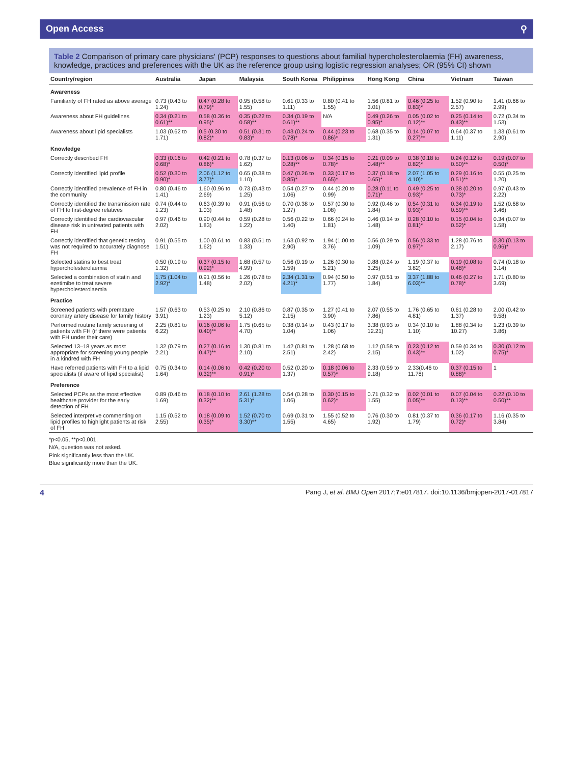Open Access ⚲
Table 2 Comparison of primary care physicians' (PCP) responses to questions about familial hypercholesterolaemia (FH) awareness, knowledge, practices and preferences with the UK as the reference group using logistic regression analyses; OR (95% CI) shown
| Country/region | Australia | Japan | Malaysia | South Korea | Philippines | Hong Kong | China | Vietnam | Taiwan |
| --- | --- | --- | --- | --- | --- | --- | --- | --- | --- |
| Awareness | | | | | | | | | |
| Familiarity of FH rated as above average | 0.73 (0.43 to 1.24) | 0.47 (0.28 to 0.79)* | 0.95 (0.58 to 1.55) | 0.61 (0.33 to 1.11) | 0.80 (0.41 to 1.55) | 1.56 (0.81 to 3.01) | 0.46 (0.25 to 0.83)* | 1.52 (0.90 to 2.57) | 1.41 (0.66 to 2.99) |
| Awareness about FH guidelines | 0.34 (0.21 to 0.61)** | 0.58 (0.36 to 0.95)* | 0.35 (0.22 to 0.58)** | 0.34 (0.19 to 0.61)** | N/A | 0.49 (0.26 to 0.95)* | 0.05 (0.02 to 0.12)** | 0.25 (0.14 to 0.43)** | 0.72 (0.34 to 1.53) |
| Awareness about lipid specialists | 1.03 (0.62 to 1.71) | 0.5 (0.30 to 0.82)* | 0.51 (0.31 to 0.83)* | 0.43 (0.24 to 0.78)* | 0.44 (0.23 to 0.86)* | 0.68 (0.35 to 1.31) | 0.14 (0.07 to 0.27)** | 0.64 (0.37 to 1.11) | 1.33 (0.61 to 2.90) |
| Knowledge | | | | | | | | | |
| Correctly described FH | 0.33 (0.16 to 0.68)* | 0.42 (0.21 to 0.86)* | 0.78 (0.37 to 1.62) | 0.13 (0.06 to 0.28)** | 0.34 (0.15 to 0.78)* | 0.21 (0.09 to 0.48)** | 0.38 (0.18 to 0.82)* | 0.24 (0.12 to 0.50)** | 0.19 (0.07 to 0.50)* |
| Correctly identified lipid profile | 0.52 (0.30 to 0.90)* | 2.06 (1.12 to 3.77)* | 0.65 (0.38 to 1.10) | 0.47 (0.26 to 0.85)* | 0.33 (0.17 to 0.65)* | 0.37 (0.18 to 0.65)* | 2.07 (1.05 to 4.10)* | 0.29 (0.16 to 0.51)** | 0.55 (0.25 to 1.20) |
| Correctly identified prevalence of FH in the community | 0.80 (0.46 to 1.41) | 1.60 (0.96 to 2.69) | 0.73 (0.43 to 1.25) | 0.54 (0.27 to 1.06) | 0.44 (0.20 to 0.99) | 0.28 (0.11 to 0.71)* | 0.49 (0.25 to 0.93)* | 0.38 (0.20 to 0.73)* | 0.97 (0.43 to 2.22) |
| Correctly identified the transmission rate of FH to first-degree relatives | 0.74 (0.44 to 1.23) | 0.63 (0.39 to 1.03) | 0.91 (0.56 to 1.48) | 0.70 (0.38 to 1.27) | 0.57 (0.30 to 1.08) | 0.92 (0.46 to 1.84) | 0.54 (0.31 to 0.93)* | 0.34 (0.19 to 0.59)** | 1.52 (0.68 to 3.46) |
| Correctly identified the cardiovascular disease risk in untreated patients with FH | 0.97 (0.46 to 2.02) | 0.90 (0.44 to 1.83) | 0.59 (0.28 to 1.22) | 0.56 (0.22 to 1.40) | 0.66 (0.24 to 1.81) | 0.46 (0.14 to 1.48) | 0.28 (0.10 to 0.81)* | 0.15 (0.04 to 0.52)* | 0.34 (0.07 to 1.58) |
| Correctly identified that genetic testing was not required to accurately diagnose FH | 0.91 (0.55 to 1.51) | 1.00 (0.61 to 1.62) | 0.83 (0.51 to 1.33) | 1.63 (0.92 to 2.90) | 1.94 (1.00 to 3.76) | 0.56 (0.29 to 1.09) | 0.56 (0.33 to 0.97)* | 1.28 (0.76 to 2.17) | 0.30 (0.13 to 0.96)* |
| Selected statins to best treat hypercholesterolaemia | 0.50 (0.19 to 1.32) | 0.37 (0.15 to 0.92)* | 1.68 (0.57 to 4.99) | 0.56 (0.19 to 1.59) | 1.26 (0.30 to 5.21) | 0.88 (0.24 to 3.25) | 1.19 (0.37 to 3.82) | 0.19 (0.08 to 0.48)* | 0.74 (0.18 to 3.14) |
| Selected a combination of statin and ezetimibe to treat severe hypercholesterolaemia | 1.75 (1.04 to 2.92)* | 0.91 (0.56 to 1.48) | 1.26 (0.78 to 2.02) | 2.34 (1.31 to 4.21)* | 0.94 (0.50 to 1.77) | 0.97 (0.51 to 1.84) | 3.37 (1.88 to 6.03)** | 0.46 (0.27 to 0.78)* | 1.71 (0.80 to 3.69) |
| Practice | | | | | | | | | |
| Screened patients with premature coronary artery disease for family history | 1.57 (0.63 to 3.91) | 0.53 (0.25 to 1.23) | 2.10 (0.86 to 5.12) | 0.87 (0.35 to 2.15) | 1.27 (0.41 to 3.90) | 2.07 (0.55 to 7.86) | 1.76 (0.65 to 4.81) | 0.61 (0.28 to 1.37) | 2.00 (0.42 to 9.58) |
| Performed routine family screening of patients with FH (if there were patients with FH under their care) | 2.25 (0.81 to 6.22) | 0.16 (0.06 to 0.40)** | 1.75 (0.65 to 4.70) | 0.38 (0.14 to 1.04) | 0.43 (0.17 to 1.06) | 3.38 (0.93 to 12.21) | 0.34 (0.10 to 1.10) | 1.88 (0.34 to 10.27) | 1.23 (0.39 to 3.86) |
| Selected 13–18 years as most appropriate for screening young people in a kindred with FH | 1.32 (0.79 to 2.21) | 0.27 (0.16 to 0.47)** | 1.30 (0.81 to 2.10) | 1.42 (0.81 to 2.51) | 1.28 (0.68 to 2.42) | 1.12 (0.58 to 2.15) | 0.23 (0.12 to 0.43)** | 0.59 (0.34 to 1.02) | 0.30 (0.12 to 0.75)* |
| Have referred patients with FH to a lipid specialists (if aware of lipid specialist) | 0.75 (0.34 to 1.64) | 0.14 (0.06 to 0.32)** | 0.42 (0.20 to 0.91)* | 0.52 (0.20 to 1.37) | 0.18 (0.06 to 0.57)* | 2.33 (0.59 to 9.18) | 2.33(0.46 to 11.78) | 0.37 (0.15 to 0.88)* | 1 |
| Preference | | | | | | | | | |
| Selected PCPs as the most effective healthcare provider for the early detection of FH | 0.89 (0.46 to 1.69) | 0.18 (0.10 to 0.32)** | 2.61 (1.28 to 5.31)* | 0.54 (0.28 to 1.06) | 0.30 (0.15 to 0.62)* | 0.71 (0.32 to 1.55) | 0.02 (0.01 to 0.05)** | 0.07 (0.04 to 0.13)** | 0.22 (0.10 to 0.50)** |
| Selected interpretive commenting on lipid profiles to highlight patients at risk of FH | 1.15 (0.52 to 2.55) | 0.18 (0.09 to 0.35)* | 1.52 (0.70 to 3.30)** | 0.69 (0.31 to 1.55) | 1.55 (0.52 to 4.65) | 0.76 (0.30 to 1.92) | 0.81 (0.37 to 1.79) | 0.36 (0.17 to 0.72)* | 1.16 (0.35 to 3.84) |
*p<0.05, **p<0.001.
N/A, question was not asked.
Pink significantly less than the UK.
Blue significantly more than the UK.
4 Pang J, et al. BMJ Open 2017;7:e017817. doi:10.1136/bmjopen-2017-017817